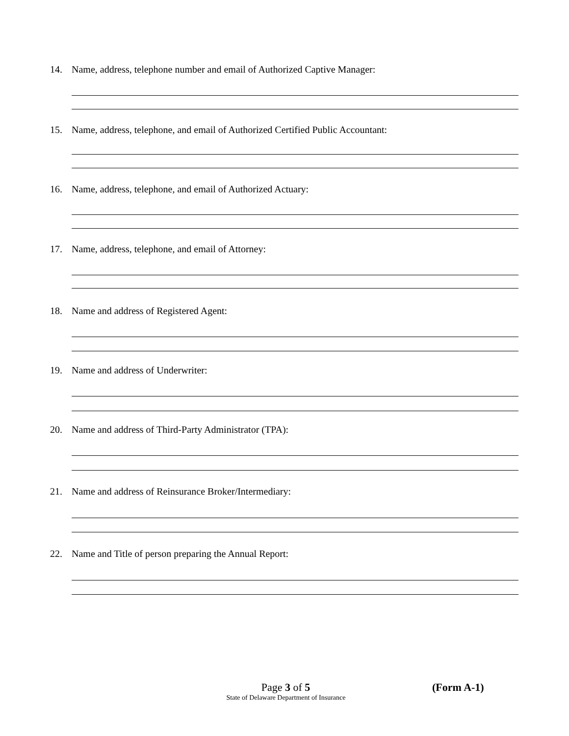14. Name, address, telephone number and email of Authorized Captive Manager:
15. Name, address, telephone, and email of Authorized Certified Public Accountant:
16. Name, address, telephone, and email of Authorized Actuary:
17. Name, address, telephone, and email of Attorney:
18. Name and address of Registered Agent:
19. Name and address of Underwriter:
20. Name and address of Third-Party Administrator (TPA):
21. Name and address of Reinsurance Broker/Intermediary:
22. Name and Title of person preparing the Annual Report:
Page 3 of 5
(Form A-1)
State of Delaware Department of Insurance